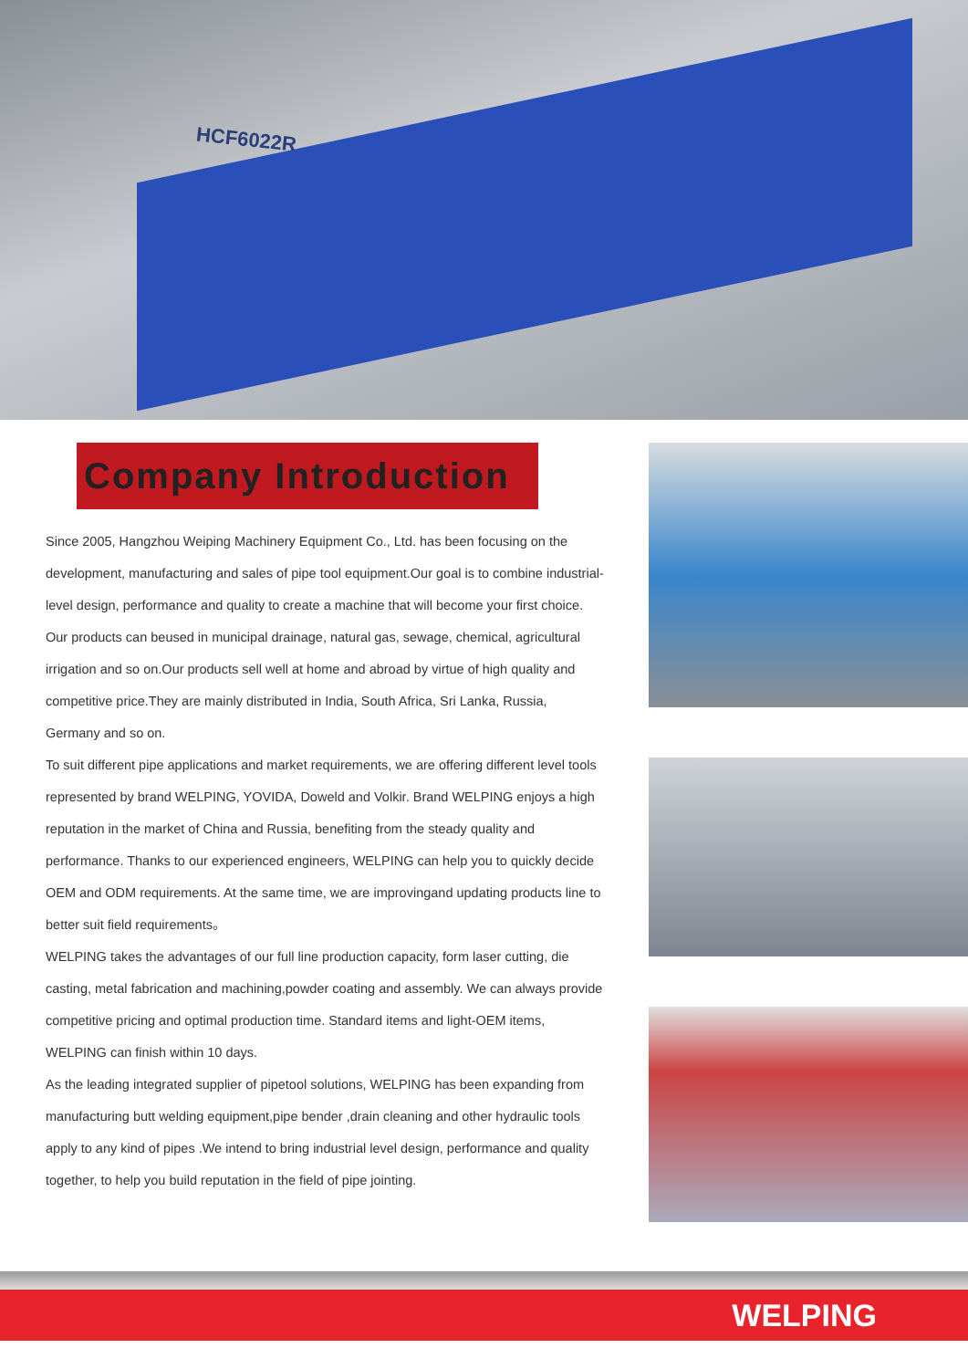HCF6022R
Company Introduction
Since 2005, Hangzhou Weiping Machinery Equipment Co., Ltd. has been focusing on the development, manufacturing and sales of pipe tool equipment.Our goal is to combine industrial-level design, performance and quality to create a machine that will become your first choice.
Our products can beused in municipal drainage, natural gas, sewage, chemical, agricultural irrigation and so on.Our products sell well at home and abroad by virtue of high quality and competitive price.They are mainly distributed in India, South Africa, Sri Lanka, Russia, Germany and so on.
To suit different pipe applications and market requirements, we are offering different level tools represented by brand WELPING, YOVIDA, Doweld and Volkir. Brand WELPING enjoys a high reputation in the market of China and Russia, benefiting from the steady quality and performance. Thanks to our experienced engineers, WELPING can help you to quickly decide OEM and ODM requirements. At the same time, we are improvingand updating products line to better suit field requirements。
WELPING takes the advantages of our full line production capacity, form laser cutting, die casting, metal fabrication and machining,powder coating and assembly. We can always provide competitive pricing and optimal production time. Standard items and light-OEM items, WELPING can finish within 10 days.
As the leading integrated supplier of pipetool solutions, WELPING has been expanding from manufacturing butt welding equipment,pipe bender ,drain cleaning and other hydraulic tools apply to any kind of pipes .We intend to bring industrial level design, performance and quality together, to help you build reputation in the field of pipe jointing.
WELPING